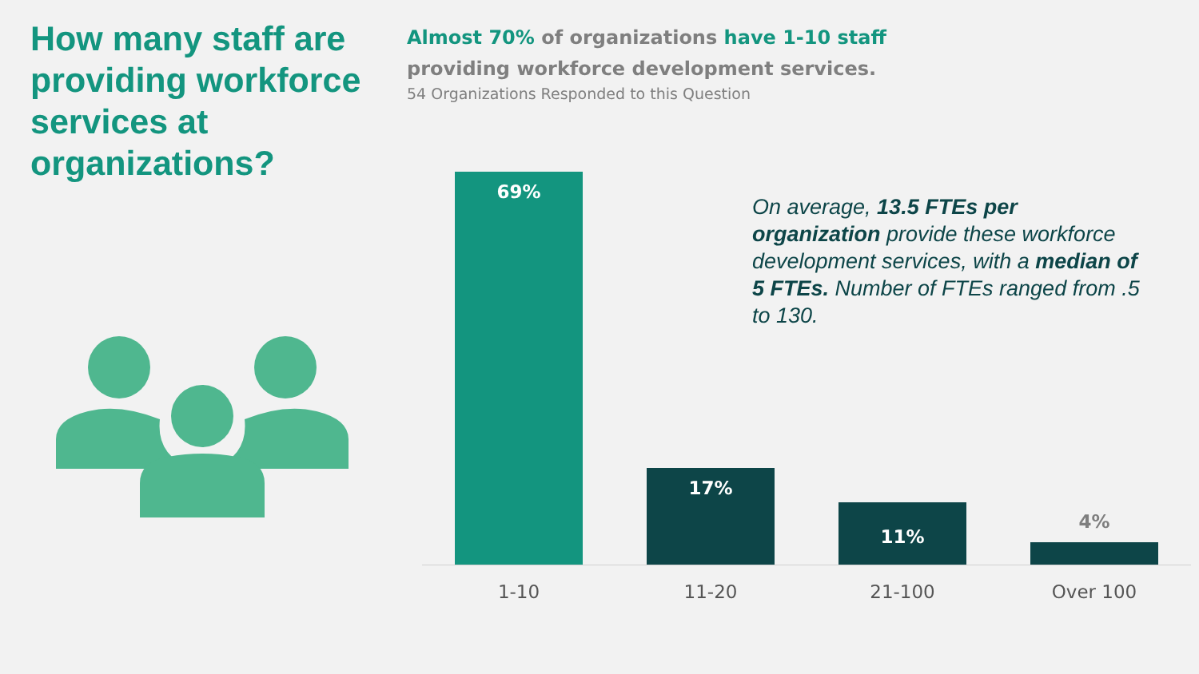How many staff are providing workforce services at organizations?
Almost 70% of organizations have 1-10 staff providing workforce development services.
54 Organizations Responded to this Question
On average, 13.5 FTEs per organization provide these workforce development services, with a median of 5 FTEs. Number of FTEs ranged from .5 to 130.
69%
17%
11% 4%
1-10 11-20 21-100 Over 100